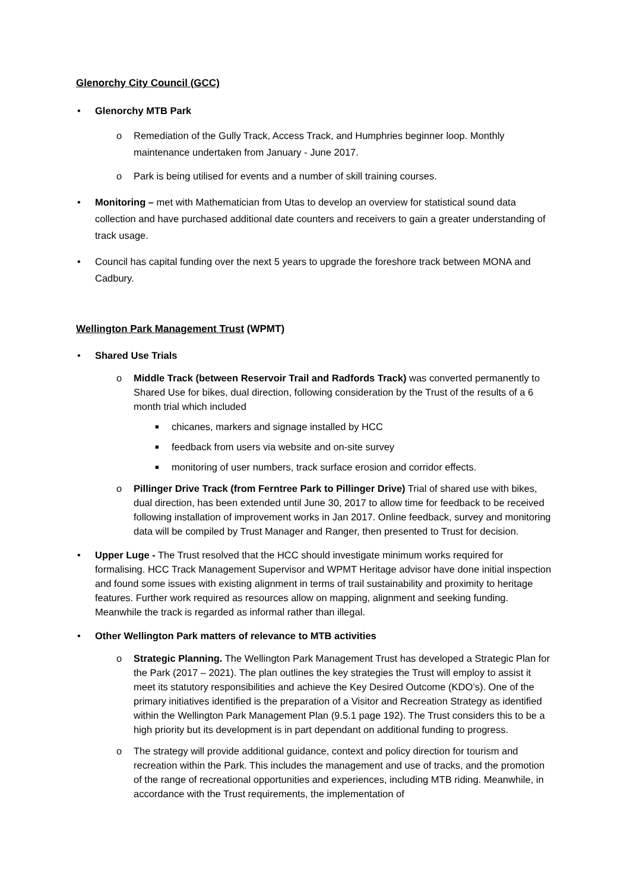Glenorchy City Council (GCC)
• Glenorchy MTB Park
o Remediation of the Gully Track, Access Track, and Humphries beginner loop. Monthly maintenance undertaken from January - June 2017.
o Park is being utilised for events and a number of skill training courses.
• Monitoring – met with Mathematician from Utas to develop an overview for statistical sound data collection and have purchased additional date counters and receivers to gain a greater understanding of track usage.
• Council has capital funding over the next 5 years to upgrade the foreshore track between MONA and Cadbury.
Wellington Park Management Trust (WPMT)
• Shared Use Trials
o Middle Track (between Reservoir Trail and Radfords Track) was converted permanently to Shared Use for bikes, dual direction, following consideration by the Trust of the results of a 6 month trial which included
■ chicanes, markers and signage installed by HCC
■ feedback from users via website and on-site survey
■ monitoring of user numbers, track surface erosion and corridor effects.
o Pillinger Drive Track (from Ferntree Park to Pillinger Drive) Trial of shared use with bikes, dual direction, has been extended until June 30, 2017 to allow time for feedback to be received following installation of improvement works in Jan 2017. Online feedback, survey and monitoring data will be compiled by Trust Manager and Ranger, then presented to Trust for decision.
• Upper Luge - The Trust resolved that the HCC should investigate minimum works required for formalising. HCC Track Management Supervisor and WPMT Heritage advisor have done initial inspection and found some issues with existing alignment in terms of trail sustainability and proximity to heritage features. Further work required as resources allow on mapping, alignment and seeking funding. Meanwhile the track is regarded as informal rather than illegal.
• Other Wellington Park matters of relevance to MTB activities
o Strategic Planning. The Wellington Park Management Trust has developed a Strategic Plan for the Park (2017 – 2021). The plan outlines the key strategies the Trust will employ to assist it meet its statutory responsibilities and achieve the Key Desired Outcome (KDO’s). One of the primary initiatives identified is the preparation of a Visitor and Recreation Strategy as identified within the Wellington Park Management Plan (9.5.1 page 192). The Trust considers this to be a high priority but its development is in part dependant on additional funding to progress.
o The strategy will provide additional guidance, context and policy direction for tourism and recreation within the Park. This includes the management and use of tracks, and the promotion of the range of recreational opportunities and experiences, including MTB riding. Meanwhile, in accordance with the Trust requirements, the implementation of